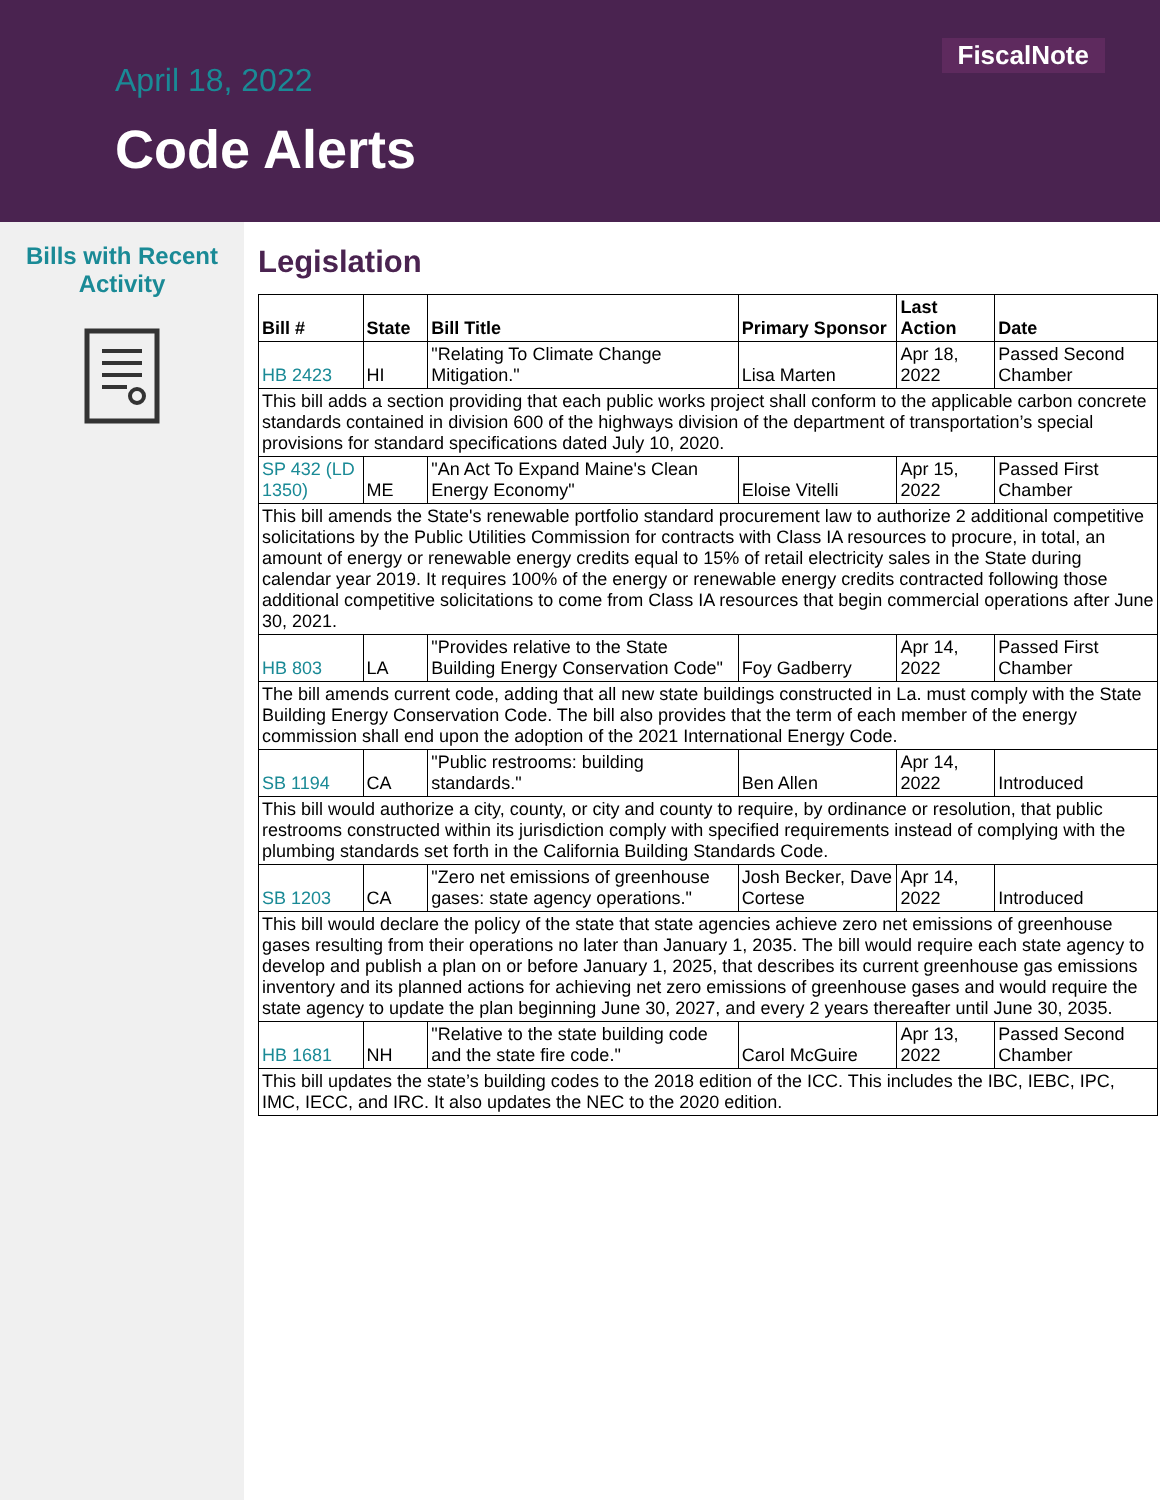FiscalNote
April 18, 2022
Code Alerts
Bills with Recent
Activity
Legislation
| Bill # | State | Bill Title | Primary Sponsor | Last Action | Date |
| --- | --- | --- | --- | --- | --- |
| HB 2423 | HI | "Relating To Climate Change Mitigation." | Lisa Marten | Apr 18, 2022 | Passed Second Chamber |
| This bill adds a section providing that each public works project shall conform to the applicable carbon concrete standards contained in division 600 of the highways division of the department of transportation’s special provisions for standard specifications dated July 10, 2020. | | | | | |
| SP 432 (LD 1350) | ME | "An Act To Expand Maine's Clean Energy Economy" | Eloise Vitelli | Apr 15, 2022 | Passed First Chamber |
| This bill amends the State's renewable portfolio standard procurement law to authorize 2 additional competitive solicitations by the Public Utilities Commission for contracts with Class IA resources to procure, in total, an amount of energy or renewable energy credits equal to 15% of retail electricity sales in the State during calendar year 2019. It requires 100% of the energy or renewable energy credits contracted following those additional competitive solicitations to come from Class IA resources that begin commercial operations after June 30, 2021. | | | | | |
| HB 803 | LA | "Provides relative to the State Building Energy Conservation Code" | Foy Gadberry | Apr 14, 2022 | Passed First Chamber |
| The bill amends current code, adding that all new state buildings constructed in La. must comply with the State Building Energy Conservation Code. The bill also provides that the term of each member of the energy commission shall end upon the adoption of the 2021 International Energy Code. | | | | | |
| SB 1194 | CA | "Public restrooms: building standards." | Ben Allen | Apr 14, 2022 | Introduced |
| This bill would authorize a city, county, or city and county to require, by ordinance or resolution, that public restrooms constructed within its jurisdiction comply with specified requirements instead of complying with the plumbing standards set forth in the California Building Standards Code. | | | | | |
| SB 1203 | CA | "Zero net emissions of greenhouse gases: state agency operations." | Josh Becker, Dave Cortese | Apr 14, 2022 | Introduced |
| This bill would declare the policy of the state that state agencies achieve zero net emissions of greenhouse gases resulting from their operations no later than January 1, 2035. The bill would require each state agency to develop and publish a plan on or before January 1, 2025, that describes its current greenhouse gas emissions inventory and its planned actions for achieving net zero emissions of greenhouse gases and would require the state agency to update the plan beginning June 30, 2027, and every 2 years thereafter until June 30, 2035. | | | | | |
| HB 1681 | NH | "Relative to the state building code and the state fire code." | Carol McGuire | Apr 13, 2022 | Passed Second Chamber |
| This bill updates the state’s building codes to the 2018 edition of the ICC. This includes the IBC, IEBC, IPC, IMC, IECC, and IRC. It also updates the NEC to the 2020 edition. | | | | | |